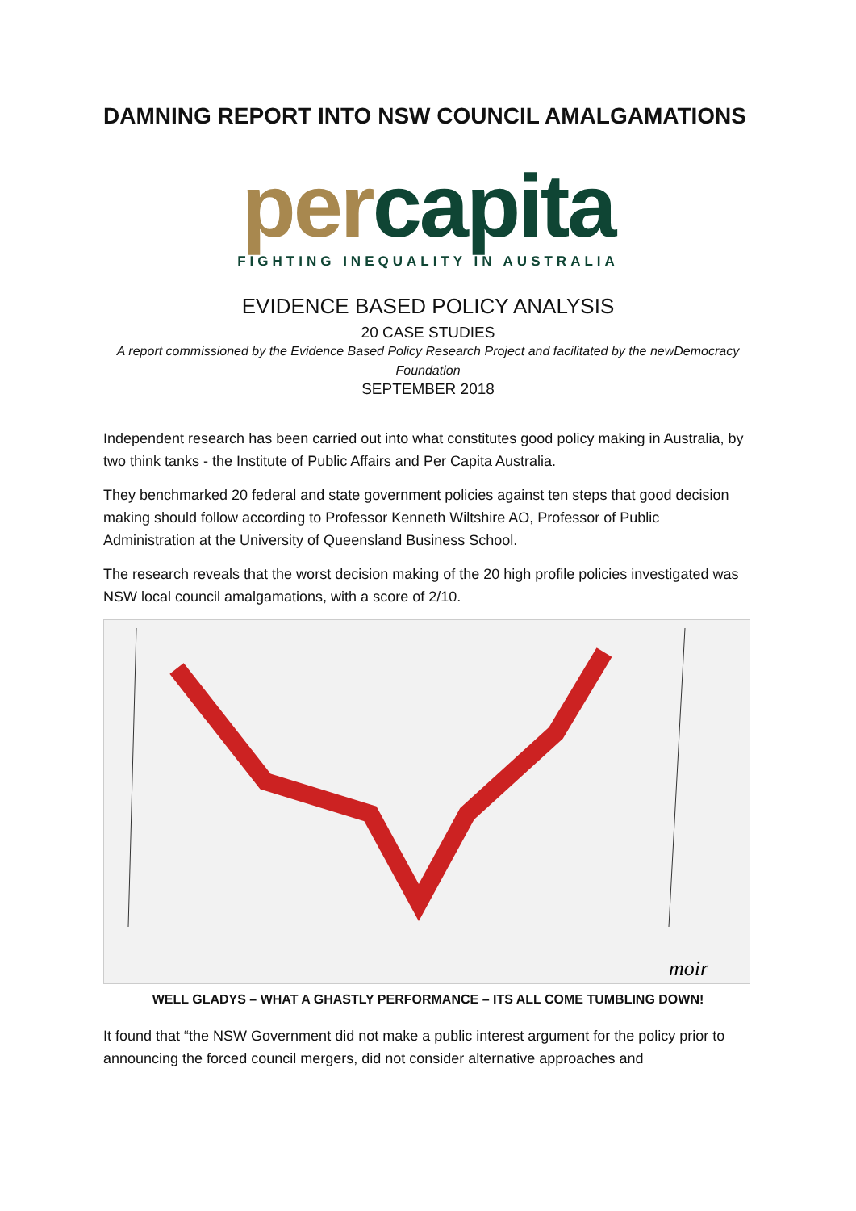DAMNING REPORT INTO NSW COUNCIL AMALGAMATIONS
per capita
FIGHTING INEQUALITY IN AUSTRALIA
EVIDENCE BASED POLICY ANALYSIS
20 CASE STUDIES
A report commissioned by the Evidence Based Policy Research Project and facilitated by the newDemocracy Foundation
SEPTEMBER 2018
Independent research has been carried out into what constitutes good policy making in Australia, by two think tanks - the Institute of Public Affairs and Per Capita Australia.
They benchmarked 20 federal and state government policies against ten steps that good decision making should follow according to Professor Kenneth Wiltshire AO, Professor of Public Administration at the University of Queensland Business School.
The research reveals that the worst decision making of the 20 high profile policies investigated was NSW local council amalgamations, with a score of 2/10.
moir
WELL GLADYS – WHAT A GHASTLY PERFORMANCE – ITS ALL COME TUMBLING DOWN!
It found that “the NSW Government did not make a public interest argument for the policy prior to announcing the forced council mergers, did not consider alternative approaches and